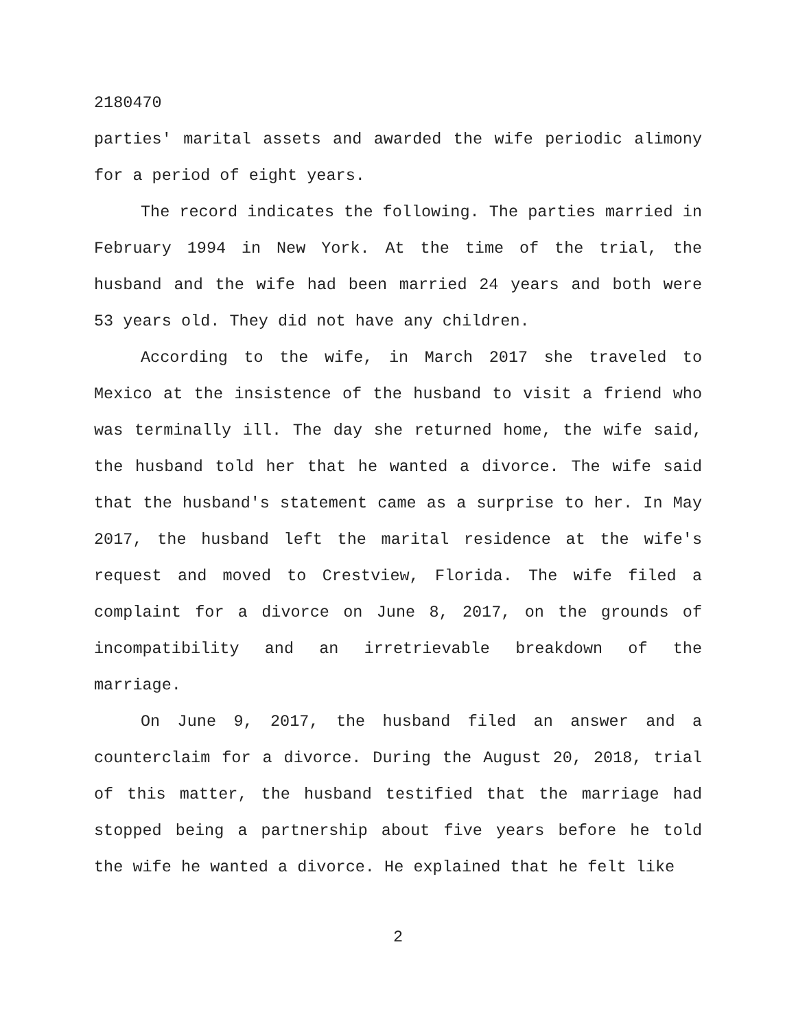2180470
parties' marital assets and awarded the wife periodic alimony for a period of eight years.
The record indicates the following. The parties married in February 1994 in New York. At the time of the trial, the husband and the wife had been married 24 years and both were 53 years old. They did not have any children.
According to the wife, in March 2017 she traveled to Mexico at the insistence of the husband to visit a friend who was terminally ill. The day she returned home, the wife said, the husband told her that he wanted a divorce. The wife said that the husband's statement came as a surprise to her. In May 2017, the husband left the marital residence at the wife's request and moved to Crestview, Florida. The wife filed a complaint for a divorce on June 8, 2017, on the grounds of incompatibility and an irretrievable breakdown of the marriage.
On June 9, 2017, the husband filed an answer and a counterclaim for a divorce. During the August 20, 2018, trial of this matter, the husband testified that the marriage had stopped being a partnership about five years before he told the wife he wanted a divorce. He explained that he felt like
2